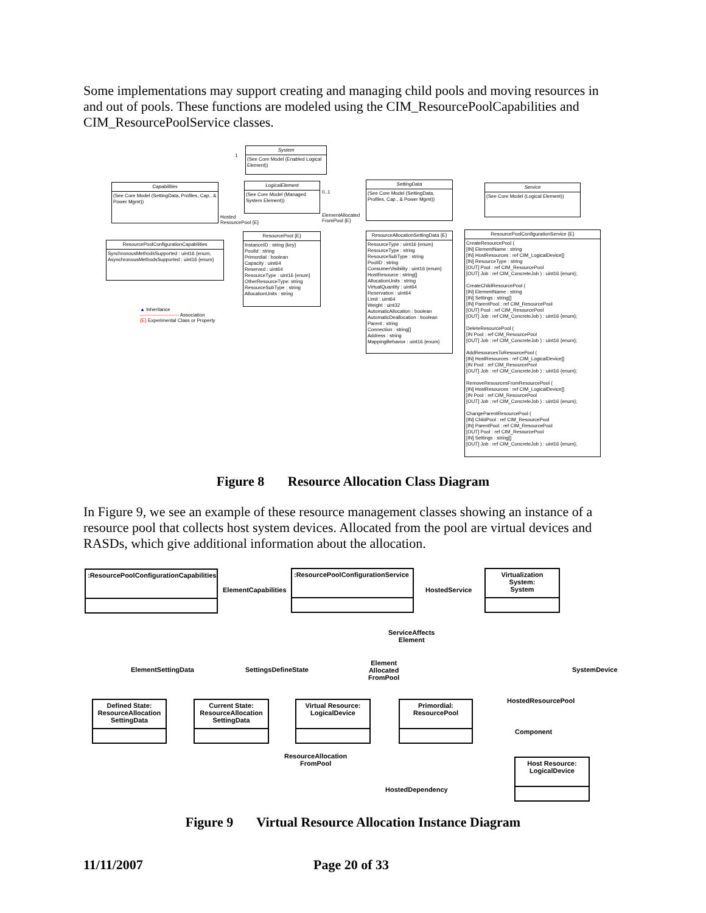Some implementations may support creating and managing child pools and moving resources in and out of pools. These functions are modeled using the CIM_ResourcePoolCapabilities and CIM_ResourcePoolService classes.
System
(See Core Model (Enabled Logical Element))
Capabilities
(See Core Model (SettingData, Profiles, Cap., & Power Mgmt))
LogicalElement
(See Core Model (Managed System Element))
SettingData
(See Core Model (SettingData, Profiles, Cap., & Power Mgmt))
Service
(See Core Model (Logical Element))
1
0..1
Hosted
ResourcePool {E}
ElementAllocated
FromPool {E}
ResourcePoolConfigurationCapabilities
SynchronousMethodsSupported : uint16 {enum, AsynchronousMethodsSupported : uint16 {enum}
ResourcePool {E}
InstanceID : string {key}
PoolId : string
Primordial : boolean
Capacity : uint64
Reserved : uint64
ResourceType : uint16 {enum}
OtherResourceType: string
ResourceSubType : string
AllocationUnits : string
ResourceAllocationSettingData {E}
ResourceType : uint16 {enum}
ResourceType : string
ResourceSubType : string
PoolID : string
ConsumerVisibility : uint16 {enum}
HostResource : string[]
AllocationUnits : string
VirtualQuantity : uint64
Reservation : uint64
Limit : uint64
Weight : uint32
AutomaticAllocation : boolean
AutomaticDeallocation : boolean
Parent : string
Connection : string[]
Address : string
MappingBehavior : uint16 {enum}
ResourcePoolConfigurationService {E}
CreateResourcePool (
[IN] ElementName : string
[IN] HostResources : ref CIM_LogicalDevice[]
[IN] ResourceType : string
[OUT] Pool : ref CIM_ResourcePool
[OUT] Job : ref CIM_ConcreteJob ) : uint16 {enum};
CreateChildResourcePool (
[IN] ElementName : string
[IN] Settings : string[]
[IN] ParentPool : ref CIM_ResourcePool
[OUT] Pool : ref CIM_ResourcePool
[OUT] Job : ref CIM_ConcreteJob ) : uint16 {enum};
DeleteResourcePool (
[IN Pool : ref CIM_ResourcePool
[OUT] Job : ref CIM_ConcreteJob ) : uint16 {enum};
AddResourcesToResourcePool (
[IN] HostResources : ref CIM_LogicalDevice[]
[IN Pool : ref CIM_ResourcePool
[OUT] Job : ref CIM_ConcreteJob ) : uint16 {enum};
RemoveResourcesFromResourcePool (
[IN] HostResources : ref CIM_LogicalDevice[]
[IN Pool : ref CIM_ResourcePool
[OUT] Job : ref CIM_ConcreteJob ) : uint16 {enum};
ChangeParentResourcePool (
[IN] ChildPool : ref CIM_ResourcePool
[IN] ParentPool : ref CIM_ResourcePool
[OUT] Pool : ref CIM_ResourcePool
[IN] Settings : string[]
[OUT] Job : ref CIM_ConcreteJob ) : uint16 {enum};
▲ Inheritance
———————— Association
{E} Experimental Class or Property
Figure 8 Resource Allocation Class Diagram
In Figure 9, we see an example of these resource management classes showing an instance of a resource pool that collects host system devices. Allocated from the pool are virtual devices and RASDs, which give additional information about the allocation.
:ResourcePoolConfigurationCapabilities
ElementCapabilities
:ResourcePoolConfigurationService
HostedService
Virtualization System:
System
ServiceAffects
Element
ElementSettingData SettingsDefineState
Element
Allocated
FromPool
SystemDevice
HostedResourcePool
Defined State:
ResourceAllocation
SettingData
Current State:
ResourceAllocation
SettingData
Virtual Resource:
LogicalDevice
Primordial:
ResourcePool
Component
ResourceAllocation
FromPool
Host Resource:
LogicalDevice
HostedDependency
Figure 9 Virtual Resource Allocation Instance Diagram
11/11/2007 Page 20 of 33